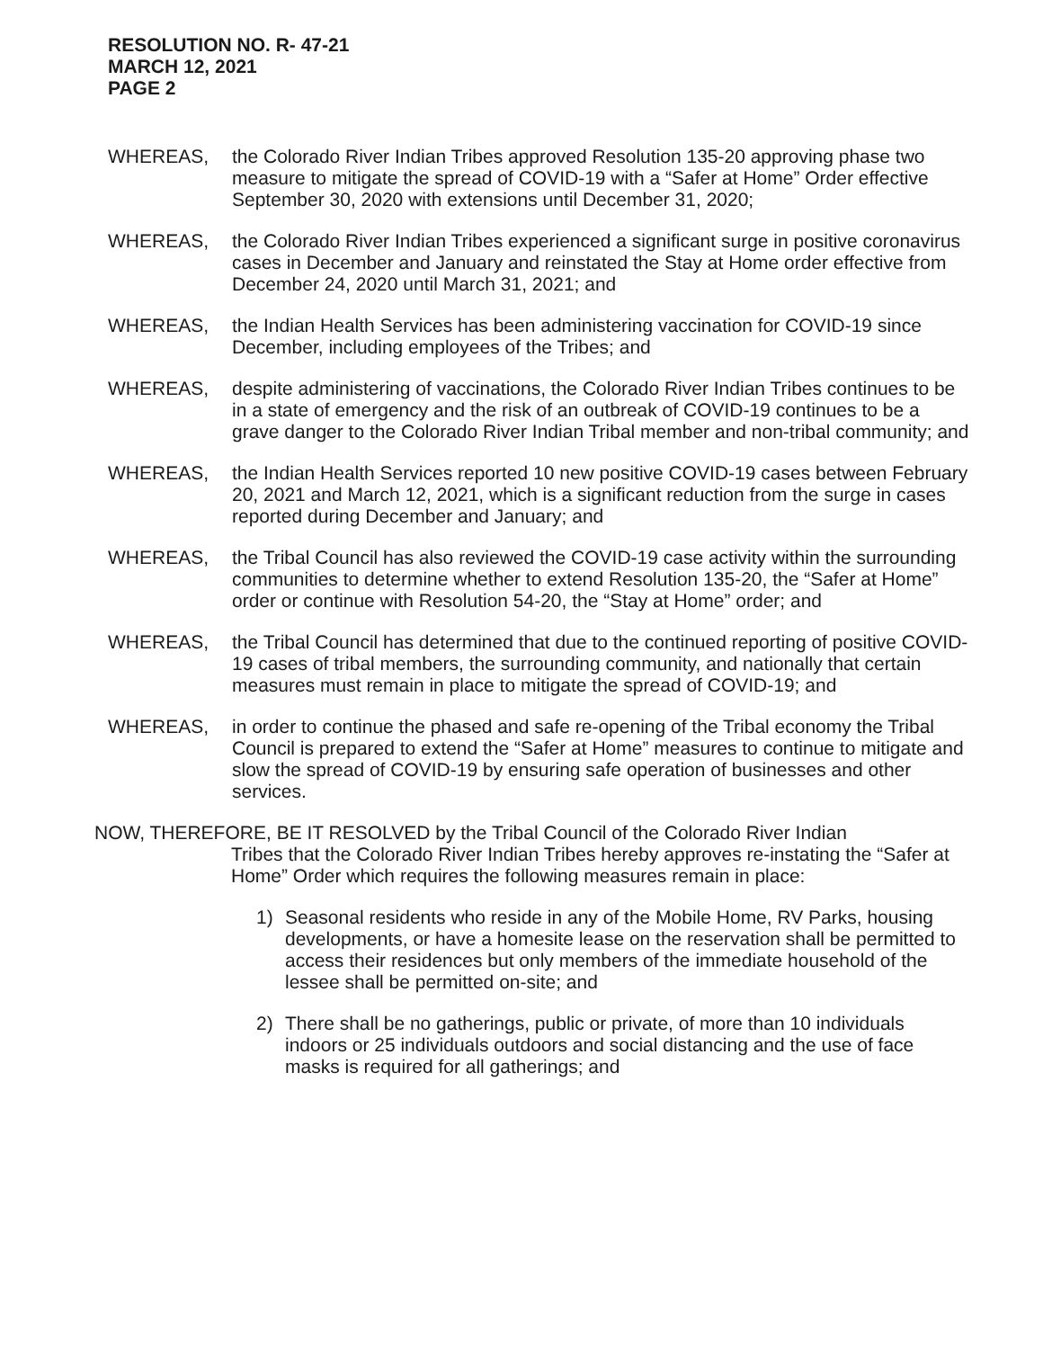RESOLUTION NO. R- 47-21
MARCH 12, 2021
PAGE 2
WHEREAS, the Colorado River Indian Tribes approved Resolution 135-20 approving phase two measure to mitigate the spread of COVID-19 with a “Safer at Home” Order effective September 30, 2020 with extensions until December 31, 2020;
WHEREAS, the Colorado River Indian Tribes experienced a significant surge in positive coronavirus cases in December and January and reinstated the Stay at Home order effective from December 24, 2020 until March 31, 2021; and
WHEREAS, the Indian Health Services has been administering vaccination for COVID-19 since December, including employees of the Tribes; and
WHEREAS, despite administering of vaccinations, the Colorado River Indian Tribes continues to be in a state of emergency and the risk of an outbreak of COVID-19 continues to be a grave danger to the Colorado River Indian Tribal member and non-tribal community; and
WHEREAS, the Indian Health Services reported 10 new positive COVID-19 cases between February 20, 2021 and March 12, 2021, which is a significant reduction from the surge in cases reported during December and January; and
WHEREAS, the Tribal Council has also reviewed the COVID-19 case activity within the surrounding communities to determine whether to extend Resolution 135-20, the “Safer at Home” order or continue with Resolution 54-20, the “Stay at Home” order; and
WHEREAS, the Tribal Council has determined that due to the continued reporting of positive COVID-19 cases of tribal members, the surrounding community, and nationally that certain measures must remain in place to mitigate the spread of COVID-19; and
WHEREAS, in order to continue the phased and safe re-opening of the Tribal economy the Tribal Council is prepared to extend the “Safer at Home” measures to continue to mitigate and slow the spread of COVID-19 by ensuring safe operation of businesses and other services.
NOW, THEREFORE, BE IT RESOLVED by the Tribal Council of the Colorado River Indian
Tribes that the Colorado River Indian Tribes hereby approves re-instating the “Safer at Home” Order which requires the following measures remain in place:
1) Seasonal residents who reside in any of the Mobile Home, RV Parks, housing developments, or have a homesite lease on the reservation shall be permitted to access their residences but only members of the immediate household of the lessee shall be permitted on-site; and
2) There shall be no gatherings, public or private, of more than 10 individuals indoors or 25 individuals outdoors and social distancing and the use of face masks is required for all gatherings; and